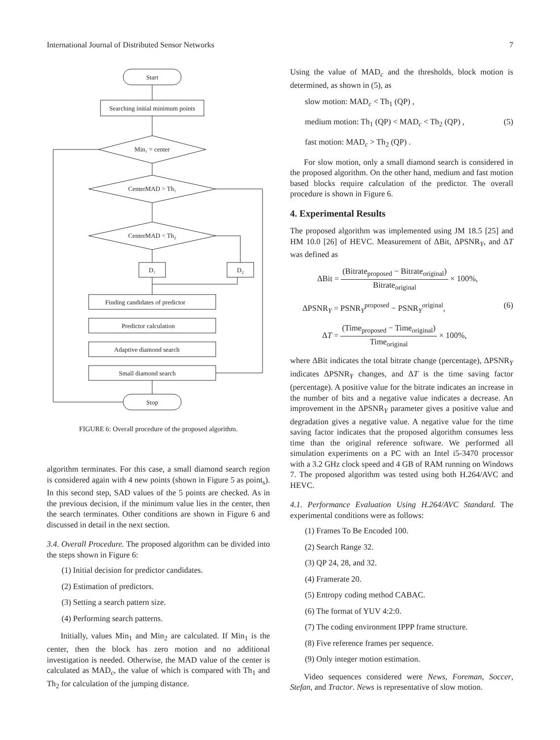International Journal of Distributed Sensor Networks 7
Start
Searching initial minimum points
Min₁ = center
CenterMAD > Th₁
CenterMAD < Th₂
D₁
D₂
Finding candidates of predictor
Predictor calculation
Adaptive diamond search
Small diamond search
Stop
FIGURE 6: Overall procedure of the proposed algorithm.
algorithm terminates. For this case, a small diamond search region is considered again with 4 new points (shown in Figure 5 as point<sub>s</sub>). In this second step, SAD values of the 5 points are checked. As in the previous decision, if the minimum value lies in the center, then the search terminates. Other conditions are shown in Figure 6 and discussed in detail in the next section.
3.4. Overall Procedure. The proposed algorithm can be divided into the steps shown in Figure 6:
(1) Initial decision for predictor candidates.
(2) Estimation of predictors.
(3) Setting a search pattern size.
(4) Performing search patterns.
Initially, values Min<sub>1</sub> and Min<sub>2</sub> are calculated. If Min<sub>1</sub> is the center, then the block has zero motion and no additional investigation is needed. Otherwise, the MAD value of the center is calculated as MAD<sub>c</sub>, the value of which is compared with Th<sub>1</sub> and Th<sub>2</sub> for calculation of the jumping distance.
Using the value of MAD<sub>c</sub> and the thresholds, block motion is determined, as shown in (5), as
slow motion: MAD<sub>c</sub> < Th<sub>1</sub> (QP) ,
medium motion: Th<sub>1</sub> (QP) < MAD<sub>c</sub> < Th<sub>2</sub> (QP) , (5)
fast motion: MAD<sub>c</sub> > Th<sub>2</sub> (QP) .
For slow motion, only a small diamond search is considered in the proposed algorithm. On the other hand, medium and fast motion based blocks require calculation of the predictor. The overall procedure is shown in Figure 6.
4. Experimental Results
The proposed algorithm was implemented using JM 18.5 [25] and HM 10.0 [26] of HEVC. Measurement of ΔBit, ΔPSNR<sub>Y</sub>, and ΔT was defined as
ΔBit =
(Bitrate<sub>proposed</sub> − Bitrate<sub>original</sub>)
Bitrate<sub>original</sub>
× 100%,
ΔPSNR<sub>Y</sub> = PSNR<sub>Y</sub><sup>proposed</sup> − PSNR<sub>Y</sub><sup>original</sup>, (6)
ΔT =
(Time<sub>proposed</sub> − Time<sub>original</sub>)
Time<sub>original</sub>
× 100%,
where ΔBit indicates the total bitrate change (percentage), ΔPSNR<sub>Y</sub> indicates ΔPSNR<sub>Y</sub> changes, and ΔT is the time saving factor (percentage). A positive value for the bitrate indicates an increase in the number of bits and a negative value indicates a decrease. An improvement in the ΔPSNR<sub>Y</sub> parameter gives a positive value and degradation gives a negative value. A negative value for the time saving factor indicates that the proposed algorithm consumes less time than the original reference software. We performed all simulation experiments on a PC with an Intel i5-3470 processor with a 3.2 GHz clock speed and 4 GB of RAM running on Windows 7. The proposed algorithm was tested using both H.264/AVC and HEVC.
4.1. Performance Evaluation Using H.264/AVC Standard. The experimental conditions were as follows:
(1) Frames To Be Encoded 100.
(2) Search Range 32.
(3) QP 24, 28, and 32.
(4) Framerate 20.
(5) Entropy coding method CABAC.
(6) The format of YUV 4:2:0.
(7) The coding environment IPPP frame structure.
(8) Five reference frames per sequence.
(9) Only integer motion estimation.
Video sequences considered were News, Foreman, Soccer, Stefan, and Tractor. News is representative of slow motion.